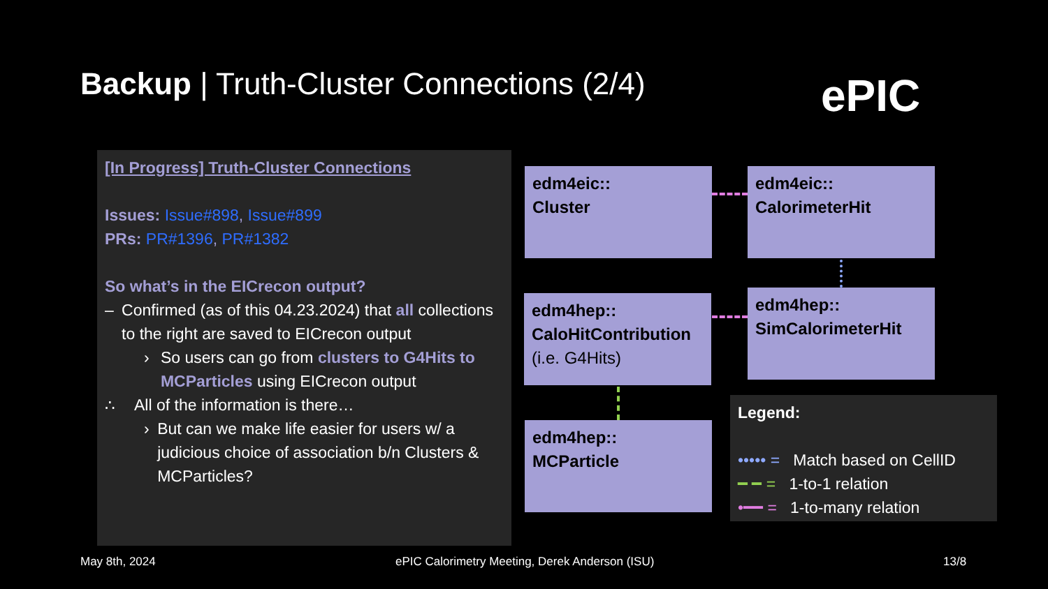Backup | Truth-Cluster Connections (2/4)
ePIC
[In Progress] Truth-Cluster Connections
Issues: Issue#898, Issue#899
PRs: PR#1396, PR#1382
So what’s in the EICrecon output?
– Confirmed (as of this 04.23.2024) that all collections to the right are saved to EICrecon output
› So users can go from clusters to G4Hits to MCParticles using EICrecon output
∴ All of the information is there…
› But can we make life easier for users w/ a judicious choice of association b/n Clusters & MCParticles?
edm4eic::
Cluster
edm4eic::
CalorimeterHit
edm4hep::
CaloHitContribution
(i.e. G4Hits)
edm4hep::
SimCalorimeterHit
edm4hep::
MCParticle
Legend:
••••• = Match based on CellID
━ ━ = 1-to-1 relation
•━━ = 1-to-many relation
May 8th, 2024
ePIC Calorimetry Meeting, Derek Anderson (ISU)
13/8